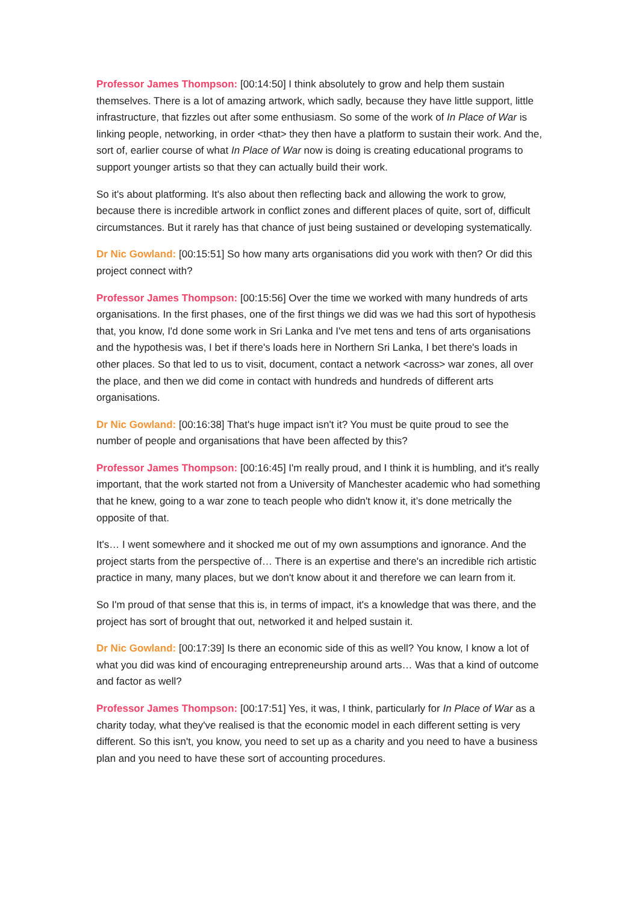Professor James Thompson: [00:14:50] I think absolutely to grow and help them sustain themselves. There is a lot of amazing artwork, which sadly, because they have little support, little infrastructure, that fizzles out after some enthusiasm. So some of the work of In Place of War is linking people, networking, in order <that> they then have a platform to sustain their work. And the, sort of, earlier course of what In Place of War now is doing is creating educational programs to support younger artists so that they can actually build their work.
So it's about platforming. It's also about then reflecting back and allowing the work to grow, because there is incredible artwork in conflict zones and different places of quite, sort of, difficult circumstances. But it rarely has that chance of just being sustained or developing systematically.
Dr Nic Gowland: [00:15:51] So how many arts organisations did you work with then? Or did this project connect with?
Professor James Thompson: [00:15:56] Over the time we worked with many hundreds of arts organisations. In the first phases, one of the first things we did was we had this sort of hypothesis that, you know, I'd done some work in Sri Lanka and I've met tens and tens of arts organisations and the hypothesis was, I bet if there's loads here in Northern Sri Lanka, I bet there's loads in other places. So that led to us to visit, document, contact a network <across> war zones, all over the place, and then we did come in contact with hundreds and hundreds of different arts organisations.
Dr Nic Gowland: [00:16:38] That's huge impact isn't it? You must be quite proud to see the number of people and organisations that have been affected by this?
Professor James Thompson: [00:16:45] I'm really proud, and I think it is humbling, and it's really important, that the work started not from a University of Manchester academic who had something that he knew, going to a war zone to teach people who didn't know it, it’s done metrically the opposite of that.
It's… I went somewhere and it shocked me out of my own assumptions and ignorance. And the project starts from the perspective of… There is an expertise and there's an incredible rich artistic practice in many, many places, but we don't know about it and therefore we can learn from it.
So I'm proud of that sense that this is, in terms of impact, it's a knowledge that was there, and the project has sort of brought that out, networked it and helped sustain it.
Dr Nic Gowland: [00:17:39] Is there an economic side of this as well? You know, I know a lot of what you did was kind of encouraging entrepreneurship around arts… Was that a kind of outcome and factor as well?
Professor James Thompson: [00:17:51] Yes, it was, I think, particularly for In Place of War as a charity today, what they've realised is that the economic model in each different setting is very different. So this isn't, you know, you need to set up as a charity and you need to have a business plan and you need to have these sort of accounting procedures.